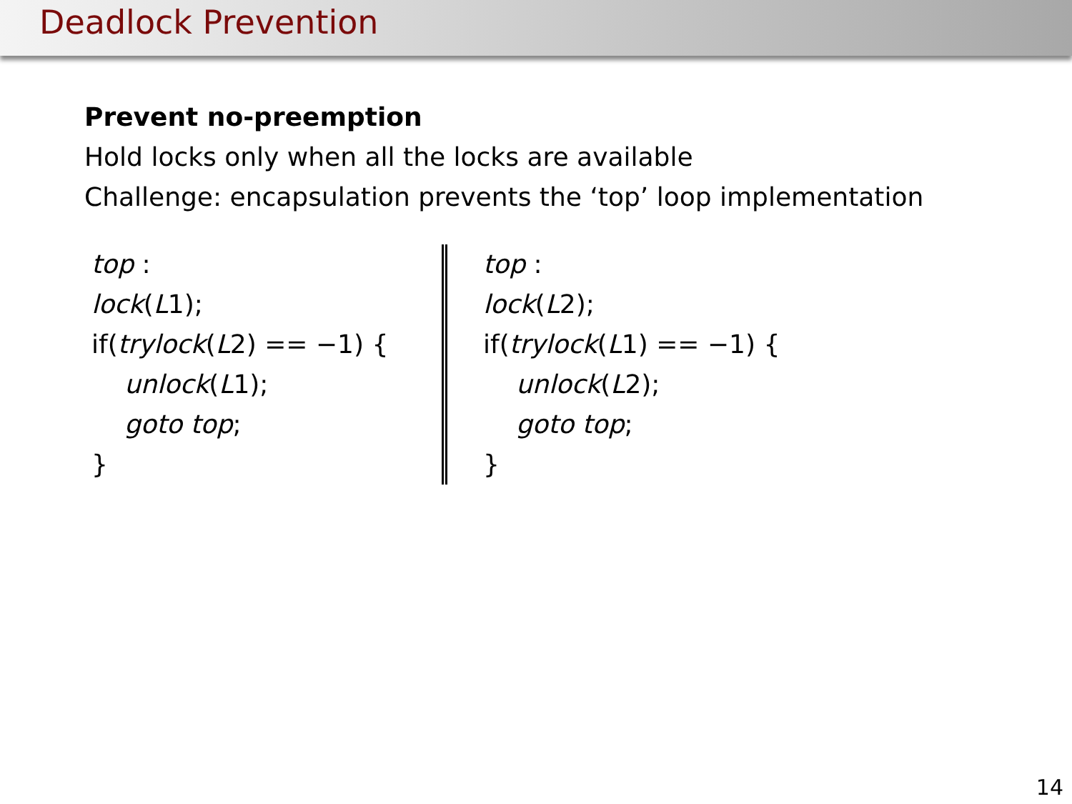Deadlock Prevention
Prevent no-preemption
Hold locks only when all the locks are available
Challenge: encapsulation prevents the ‘top’ loop implementation
top :
lock(L1);
if(trylock(L2) == −1) {
unlock(L1);
goto top;
}
top :
lock(L2);
if(trylock(L1) == −1) {
unlock(L2);
goto top;
}
14